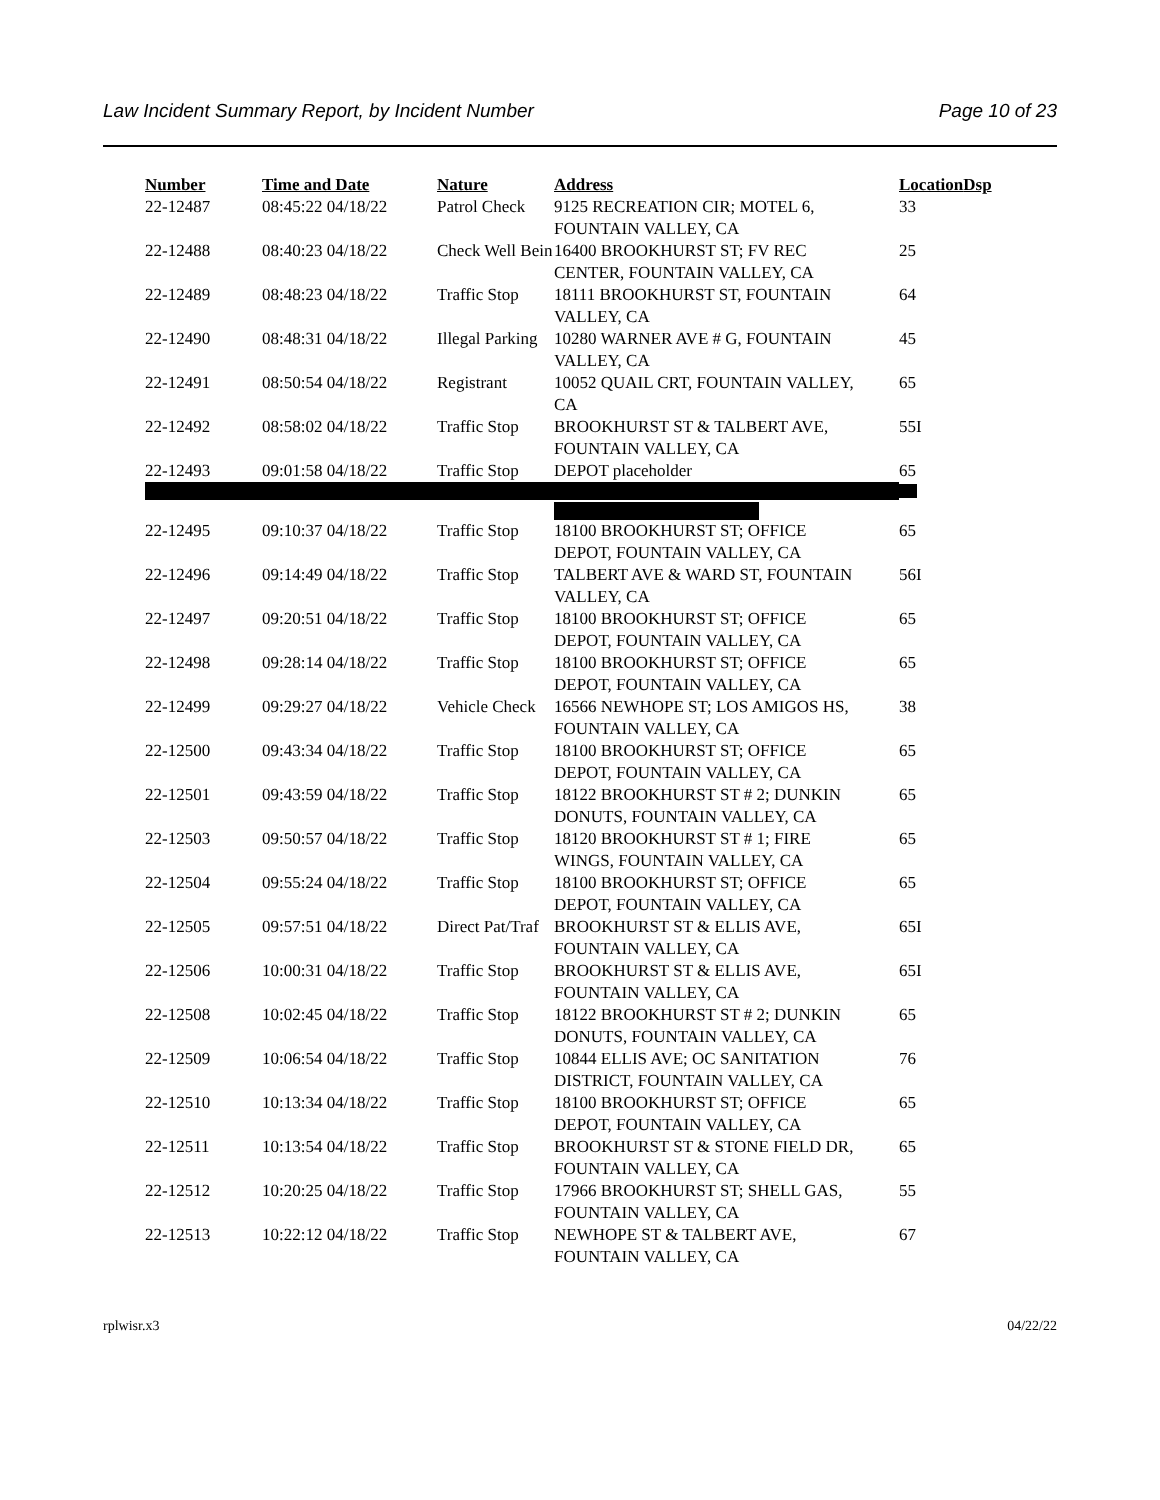Law Incident Summary Report, by Incident Number Page 10 of 23
| Number | Time and Date | Nature | Address | Location | Dsp |
| --- | --- | --- | --- | --- | --- |
| 22-12487 | 08:45:22 04/18/22 | Patrol Check | 9125 RECREATION CIR; MOTEL 6, FOUNTAIN VALLEY, CA | 33 | |
| 22-12488 | 08:40:23 04/18/22 | Check Well Bein | 16400 BROOKHURST ST; FV REC CENTER, FOUNTAIN VALLEY, CA | 25 | |
| 22-12489 | 08:48:23 04/18/22 | Traffic Stop | 18111 BROOKHURST ST, FOUNTAIN VALLEY, CA | 64 | |
| 22-12490 | 08:48:31 04/18/22 | Illegal Parking | 10280 WARNER AVE # G, FOUNTAIN VALLEY, CA | 45 | |
| 22-12491 | 08:50:54 04/18/22 | Registrant | 10052 QUAIL CRT, FOUNTAIN VALLEY, CA | 65 | |
| 22-12492 | 08:58:02 04/18/22 | Traffic Stop | BROOKHURST ST & TALBERT AVE, FOUNTAIN VALLEY, CA | 55I | |
| 22-12493 | 09:01:58 04/18/22 | Traffic Stop | DEPOT placeholder | 65 | |
| 22-12495 | 09:10:37 04/18/22 | Traffic Stop | 18100 BROOKHURST ST; OFFICE DEPOT, FOUNTAIN VALLEY, CA | 65 | |
| 22-12496 | 09:14:49 04/18/22 | Traffic Stop | TALBERT AVE & WARD ST, FOUNTAIN VALLEY, CA | 56I | |
| 22-12497 | 09:20:51 04/18/22 | Traffic Stop | 18100 BROOKHURST ST; OFFICE DEPOT, FOUNTAIN VALLEY, CA | 65 | |
| 22-12498 | 09:28:14 04/18/22 | Traffic Stop | 18100 BROOKHURST ST; OFFICE DEPOT, FOUNTAIN VALLEY, CA | 65 | |
| 22-12499 | 09:29:27 04/18/22 | Vehicle Check | 16566 NEWHOPE ST; LOS AMIGOS HS, FOUNTAIN VALLEY, CA | 38 | |
| 22-12500 | 09:43:34 04/18/22 | Traffic Stop | 18100 BROOKHURST ST; OFFICE DEPOT, FOUNTAIN VALLEY, CA | 65 | |
| 22-12501 | 09:43:59 04/18/22 | Traffic Stop | 18122 BROOKHURST ST # 2; DUNKIN DONUTS, FOUNTAIN VALLEY, CA | 65 | |
| 22-12503 | 09:50:57 04/18/22 | Traffic Stop | 18120 BROOKHURST ST # 1; FIRE WINGS, FOUNTAIN VALLEY, CA | 65 | |
| 22-12504 | 09:55:24 04/18/22 | Traffic Stop | 18100 BROOKHURST ST; OFFICE DEPOT, FOUNTAIN VALLEY, CA | 65 | |
| 22-12505 | 09:57:51 04/18/22 | Direct Pat/Traf | BROOKHURST ST & ELLIS AVE, FOUNTAIN VALLEY, CA | 65I | |
| 22-12506 | 10:00:31 04/18/22 | Traffic Stop | BROOKHURST ST & ELLIS AVE, FOUNTAIN VALLEY, CA | 65I | |
| 22-12508 | 10:02:45 04/18/22 | Traffic Stop | 18122 BROOKHURST ST # 2; DUNKIN DONUTS, FOUNTAIN VALLEY, CA | 65 | |
| 22-12509 | 10:06:54 04/18/22 | Traffic Stop | 10844 ELLIS AVE; OC SANITATION DISTRICT, FOUNTAIN VALLEY, CA | 76 | |
| 22-12510 | 10:13:34 04/18/22 | Traffic Stop | 18100 BROOKHURST ST; OFFICE DEPOT, FOUNTAIN VALLEY, CA | 65 | |
| 22-12511 | 10:13:54 04/18/22 | Traffic Stop | BROOKHURST ST & STONE FIELD DR, FOUNTAIN VALLEY, CA | 65 | |
| 22-12512 | 10:20:25 04/18/22 | Traffic Stop | 17966 BROOKHURST ST; SHELL GAS, FOUNTAIN VALLEY, CA | 55 | |
| 22-12513 | 10:22:12 04/18/22 | Traffic Stop | NEWHOPE ST & TALBERT AVE, FOUNTAIN VALLEY, CA | 67 | |
rplwisr.x3 04/22/22